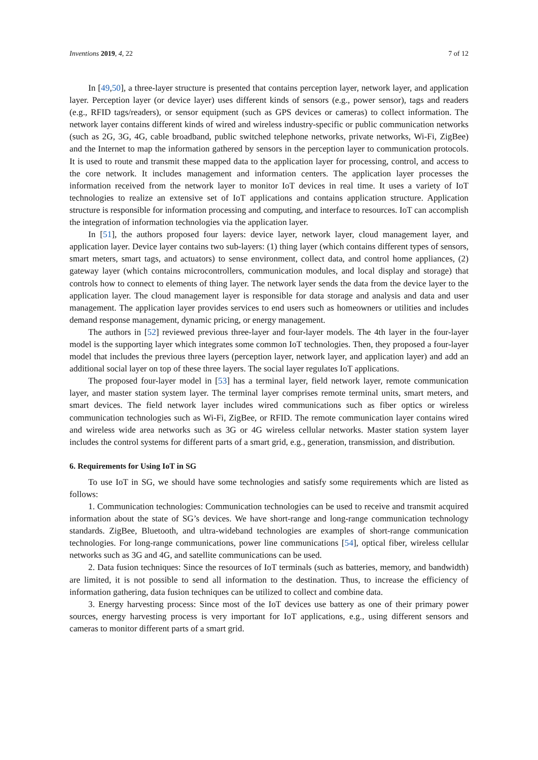Inventions 2019, 4, 22 7 of 12
In [49,50], a three-layer structure is presented that contains perception layer, network layer, and application layer. Perception layer (or device layer) uses different kinds of sensors (e.g., power sensor), tags and readers (e.g., RFID tags/readers), or sensor equipment (such as GPS devices or cameras) to collect information. The network layer contains different kinds of wired and wireless industry-specific or public communication networks (such as 2G, 3G, 4G, cable broadband, public switched telephone networks, private networks, Wi-Fi, ZigBee) and the Internet to map the information gathered by sensors in the perception layer to communication protocols. It is used to route and transmit these mapped data to the application layer for processing, control, and access to the core network. It includes management and information centers. The application layer processes the information received from the network layer to monitor IoT devices in real time. It uses a variety of IoT technologies to realize an extensive set of IoT applications and contains application structure. Application structure is responsible for information processing and computing, and interface to resources. IoT can accomplish the integration of information technologies via the application layer.
In [51], the authors proposed four layers: device layer, network layer, cloud management layer, and application layer. Device layer contains two sub-layers: (1) thing layer (which contains different types of sensors, smart meters, smart tags, and actuators) to sense environment, collect data, and control home appliances, (2) gateway layer (which contains microcontrollers, communication modules, and local display and storage) that controls how to connect to elements of thing layer. The network layer sends the data from the device layer to the application layer. The cloud management layer is responsible for data storage and analysis and data and user management. The application layer provides services to end users such as homeowners or utilities and includes demand response management, dynamic pricing, or energy management.
The authors in [52] reviewed previous three-layer and four-layer models. The 4th layer in the four-layer model is the supporting layer which integrates some common IoT technologies. Then, they proposed a four-layer model that includes the previous three layers (perception layer, network layer, and application layer) and add an additional social layer on top of these three layers. The social layer regulates IoT applications.
The proposed four-layer model in [53] has a terminal layer, field network layer, remote communication layer, and master station system layer. The terminal layer comprises remote terminal units, smart meters, and smart devices. The field network layer includes wired communications such as fiber optics or wireless communication technologies such as Wi-Fi, ZigBee, or RFID. The remote communication layer contains wired and wireless wide area networks such as 3G or 4G wireless cellular networks. Master station system layer includes the control systems for different parts of a smart grid, e.g., generation, transmission, and distribution.
6. Requirements for Using IoT in SG
To use IoT in SG, we should have some technologies and satisfy some requirements which are listed as follows:
1. Communication technologies: Communication technologies can be used to receive and transmit acquired information about the state of SG’s devices. We have short-range and long-range communication technology standards. ZigBee, Bluetooth, and ultra-wideband technologies are examples of short-range communication technologies. For long-range communications, power line communications [54], optical fiber, wireless cellular networks such as 3G and 4G, and satellite communications can be used.
2. Data fusion techniques: Since the resources of IoT terminals (such as batteries, memory, and bandwidth) are limited, it is not possible to send all information to the destination. Thus, to increase the efficiency of information gathering, data fusion techniques can be utilized to collect and combine data.
3. Energy harvesting process: Since most of the IoT devices use battery as one of their primary power sources, energy harvesting process is very important for IoT applications, e.g., using different sensors and cameras to monitor different parts of a smart grid.